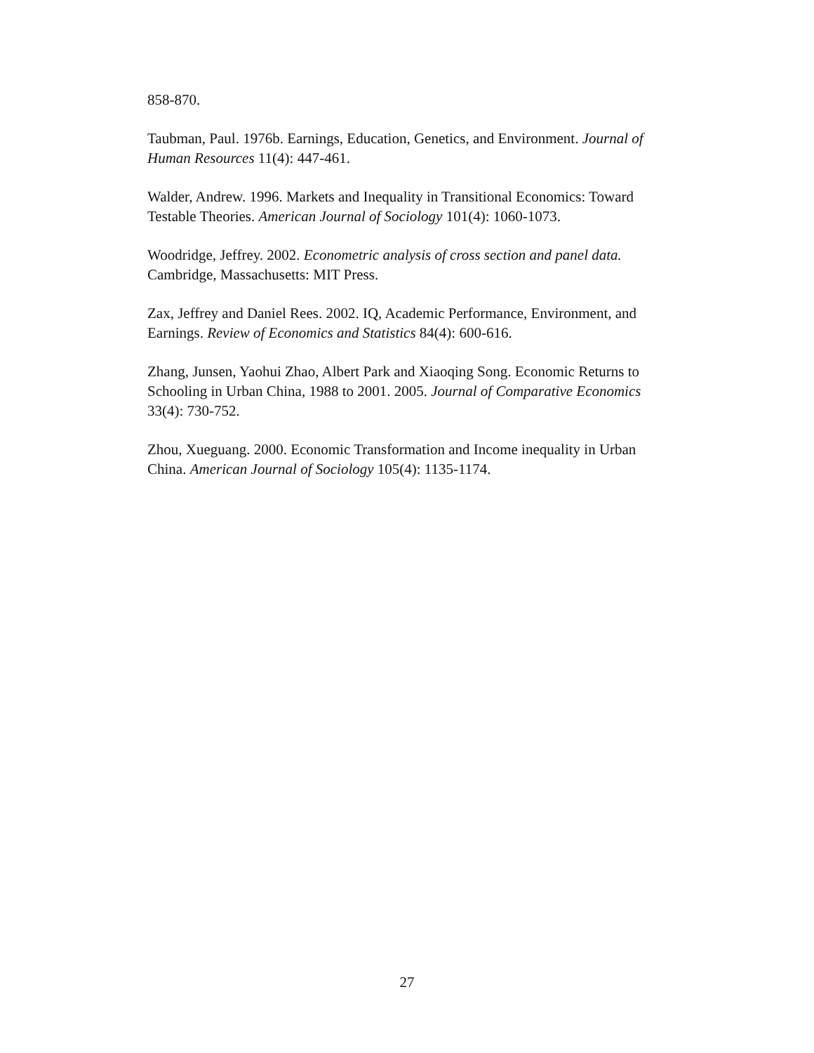858-870.
Taubman, Paul. 1976b. Earnings, Education, Genetics, and Environment. Journal of Human Resources 11(4): 447-461.
Walder, Andrew. 1996. Markets and Inequality in Transitional Economics: Toward Testable Theories. American Journal of Sociology 101(4): 1060-1073.
Woodridge, Jeffrey. 2002. Econometric analysis of cross section and panel data. Cambridge, Massachusetts: MIT Press.
Zax, Jeffrey and Daniel Rees. 2002. IQ, Academic Performance, Environment, and Earnings. Review of Economics and Statistics 84(4): 600-616.
Zhang, Junsen, Yaohui Zhao, Albert Park and Xiaoqing Song. Economic Returns to Schooling in Urban China, 1988 to 2001. 2005. Journal of Comparative Economics 33(4): 730-752.
Zhou, Xueguang. 2000. Economic Transformation and Income inequality in Urban China. American Journal of Sociology 105(4): 1135-1174.
27